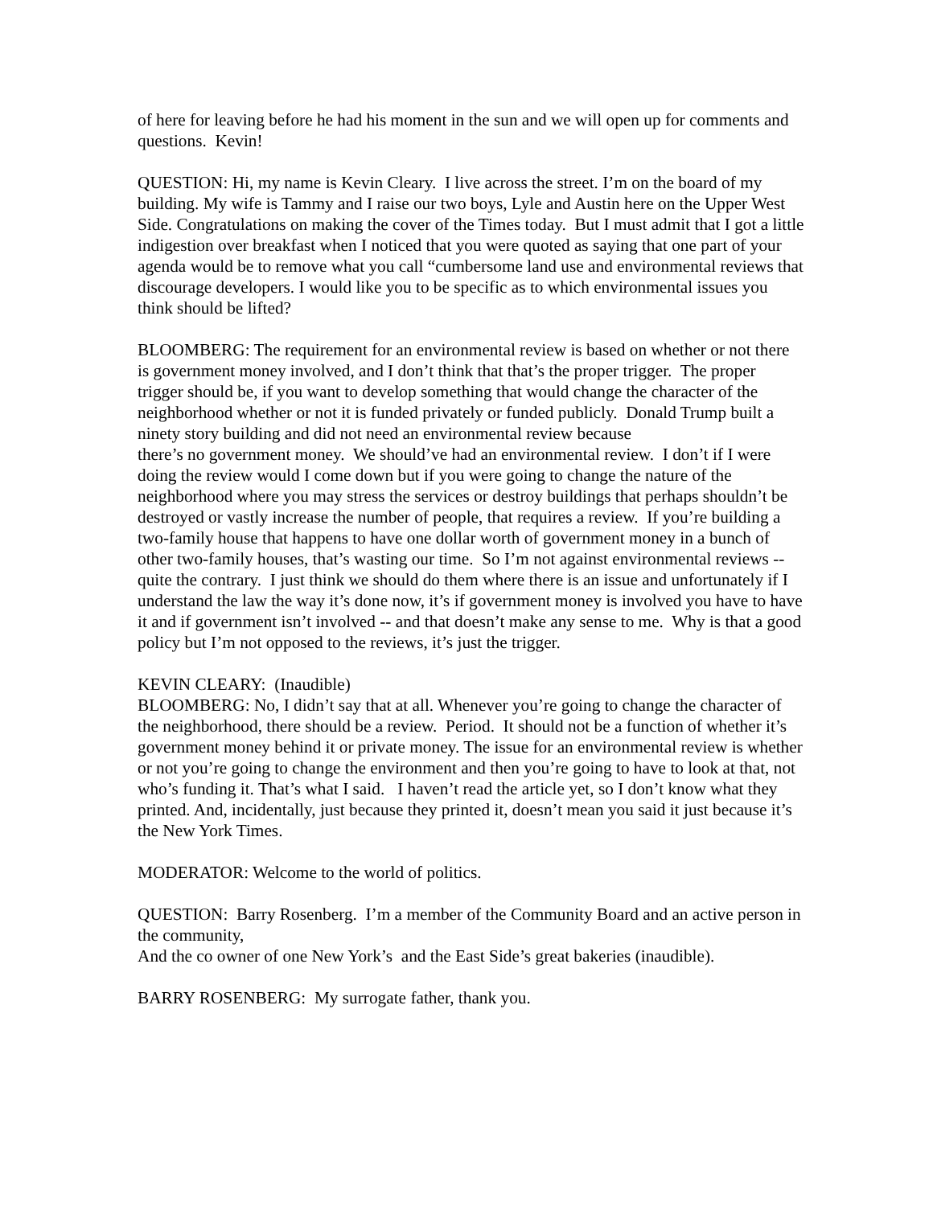of here for leaving before he had his moment in the sun and we will open up for comments and questions. Kevin!
QUESTION: Hi, my name is Kevin Cleary. I live across the street. I’m on the board of my building. My wife is Tammy and I raise our two boys, Lyle and Austin here on the Upper West Side. Congratulations on making the cover of the Times today. But I must admit that I got a little indigestion over breakfast when I noticed that you were quoted as saying that one part of your agenda would be to remove what you call “cumbersome land use and environmental reviews that discourage developers. I would like you to be specific as to which environmental issues you think should be lifted?
BLOOMBERG: The requirement for an environmental review is based on whether or not there is government money involved, and I don’t think that that’s the proper trigger. The proper trigger should be, if you want to develop something that would change the character of the neighborhood whether or not it is funded privately or funded publicly. Donald Trump built a ninety story building and did not need an environmental review because
there’s no government money. We should’ve had an environmental review. I don’t if I were doing the review would I come down but if you were going to change the nature of the neighborhood where you may stress the services or destroy buildings that perhaps shouldn’t be destroyed or vastly increase the number of people, that requires a review. If you’re building a two-family house that happens to have one dollar worth of government money in a bunch of other two-family houses, that’s wasting our time. So I’m not against environmental reviews -- quite the contrary. I just think we should do them where there is an issue and unfortunately if I understand the law the way it’s done now, it’s if government money is involved you have to have it and if government isn’t involved -- and that doesn’t make any sense to me. Why is that a good policy but I’m not opposed to the reviews, it’s just the trigger.
KEVIN CLEARY: (Inaudible)
BLOOMBERG: No, I didn’t say that at all. Whenever you’re going to change the character of the neighborhood, there should be a review. Period. It should not be a function of whether it’s government money behind it or private money. The issue for an environmental review is whether or not you’re going to change the environment and then you’re going to have to look at that, not who’s funding it. That’s what I said. I haven’t read the article yet, so I don’t know what they printed. And, incidentally, just because they printed it, doesn’t mean you said it just because it’s the New York Times.
MODERATOR: Welcome to the world of politics.
QUESTION: Barry Rosenberg. I’m a member of the Community Board and an active person in the community,
And the co owner of one New York’s and the East Side’s great bakeries (inaudible).
BARRY ROSENBERG: My surrogate father, thank you.